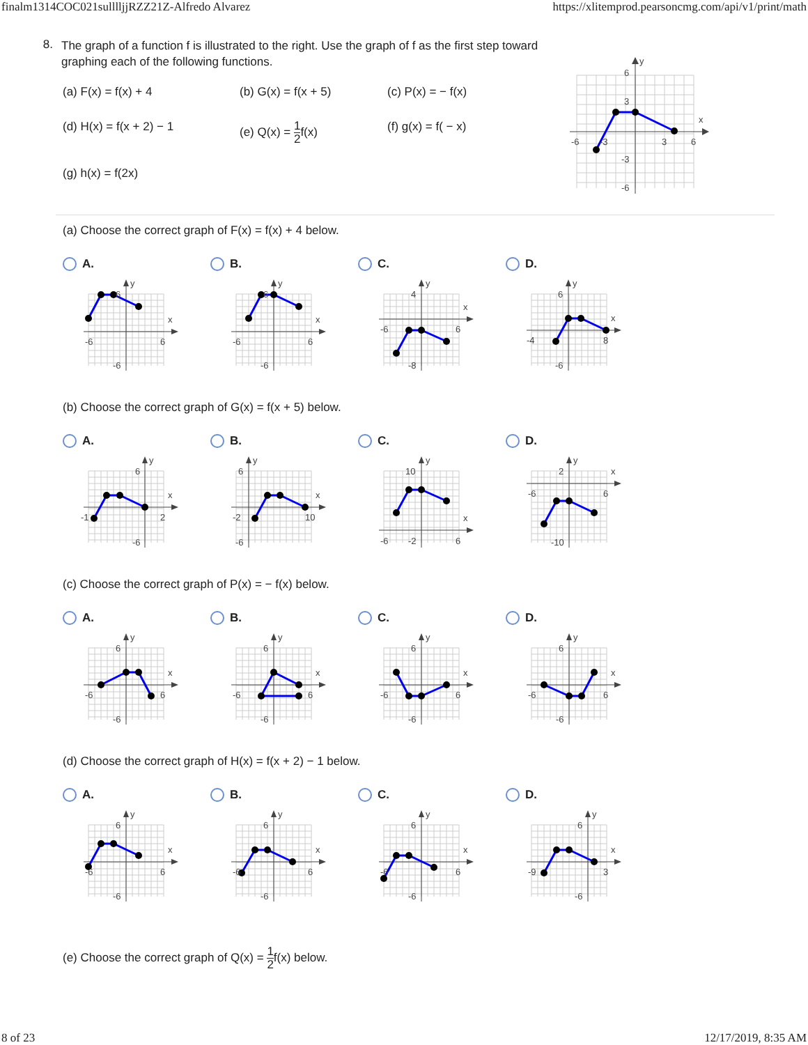finalm1314COC021sulllljjRZZ21Z-Alfredo Alvarez https://xlitemprod.pearsoncmg.com/api/v1/print/math
8.
The graph of a function f is illustrated to the right. Use the graph of f as the first step toward graphing each of the following functions.
(a) F(x) = f(x) + 4
(b) G(x) = f(x + 5)
(c) P(x) = − f(x)
(d) H(x) = f(x + 2) − 1
(e) Q(x) = 1 2f(x)
(f) g(x) = f( − x)
(g) h(x) = f(2x)
y
x
6
3
-6
-3
3
6
-3
-6
(a) Choose the correct graph of F(x) = f(x) + 4 below.
A.
y
x
-6
6
6
-6
B.
y
x
-6
6
6
-6
C.
y
x
-6
6
4
-8
D.
y
x
-4
8
6
-6
(b) Choose the correct graph of G(x) = f(x + 5) below.
A.
y
x
-1
2
6
-6
B.
y
x
-2
10
6
-6
C.
y
x
-6
6
10
-2
D.
y
x
-6
6
2
-10
(c) Choose the correct graph of P(x) = − f(x) below.
A.
y
x
-6
6
6
-6
B.
y
x
-6
6
6
-6
C.
y
x
-6
6
6
-6
D.
y
x
-6
6
6
-6
(d) Choose the correct graph of H(x) = f(x + 2) − 1 below.
A.
y
x
-6
6
6
-6
B.
y
x
-6
6
6
-6
C.
y
x
-6
6
6
-6
D.
y
x
-9
3
6
-6
(e) Choose the correct graph of Q(x) = 1 2f(x) below.
8 of 23 12/17/2019, 8:35 AM